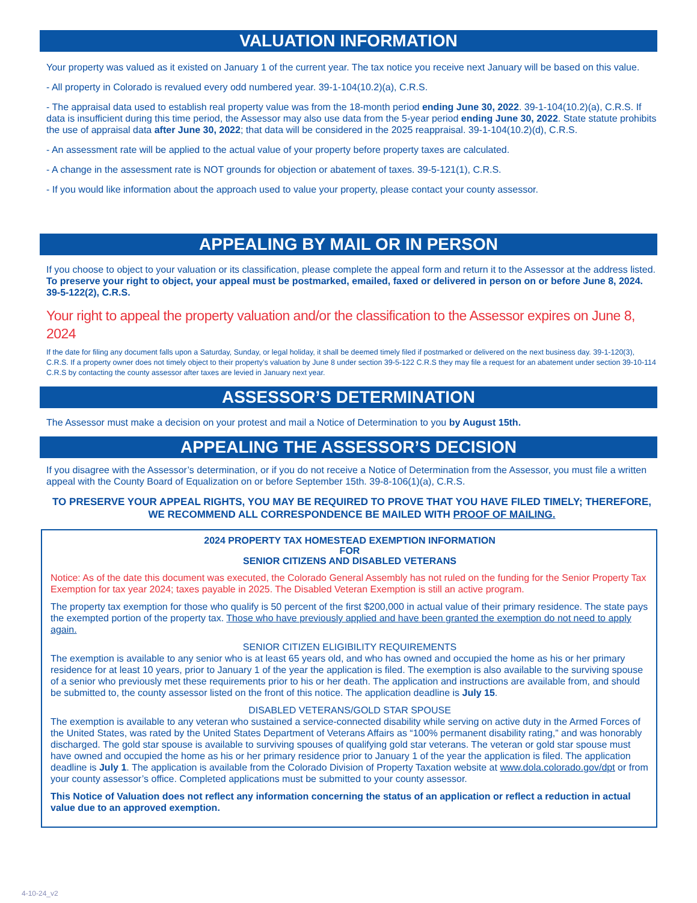VALUATION INFORMATION
Your property was valued as it existed on January 1 of the current year. The tax notice you receive next January will be based on this value.
- All property in Colorado is revalued every odd numbered year. 39-1-104(10.2)(a), C.R.S.
- The appraisal data used to establish real property value was from the 18-month period ending June 30, 2022. 39-1-104(10.2)(a), C.R.S. If data is insufficient during this time period, the Assessor may also use data from the 5-year period ending June 30, 2022. State statute prohibits the use of appraisal data after June 30, 2022; that data will be considered in the 2025 reappraisal. 39-1-104(10.2)(d), C.R.S.
- An assessment rate will be applied to the actual value of your property before property taxes are calculated.
- A change in the assessment rate is NOT grounds for objection or abatement of taxes. 39-5-121(1), C.R.S.
- If you would like information about the approach used to value your property, please contact your county assessor.
APPEALING BY MAIL OR IN PERSON
If you choose to object to your valuation or its classification, please complete the appeal form and return it to the Assessor at the address listed. To preserve your right to object, your appeal must be postmarked, emailed, faxed or delivered in person on or before June 8, 2024. 39-5-122(2), C.R.S.
Your right to appeal the property valuation and/or the classification to the Assessor expires on June 8, 2024
If the date for filing any document falls upon a Saturday, Sunday, or legal holiday, it shall be deemed timely filed if postmarked or delivered on the next business day. 39-1-120(3), C.R.S. If a property owner does not timely object to their property’s valuation by June 8 under section 39-5-122 C.R.S they may file a request for an abatement under section 39-10-114 C.R.S by contacting the county assessor after taxes are levied in January next year.
ASSESSOR’S DETERMINATION
The Assessor must make a decision on your protest and mail a Notice of Determination to you by August 15th.
APPEALING THE ASSESSOR’S DECISION
If you disagree with the Assessor’s determination, or if you do not receive a Notice of Determination from the Assessor, you must file a written appeal with the County Board of Equalization on or before September 15th. 39-8-106(1)(a), C.R.S.
TO PRESERVE YOUR APPEAL RIGHTS, YOU MAY BE REQUIRED TO PROVE THAT YOU HAVE FILED TIMELY; THEREFORE, WE RECOMMEND ALL CORRESPONDENCE BE MAILED WITH PROOF OF MAILING.
2024 PROPERTY TAX HOMESTEAD EXEMPTION INFORMATION
FOR
SENIOR CITIZENS AND DISABLED VETERANS
Notice: As of the date this document was executed, the Colorado General Assembly has not ruled on the funding for the Senior Property Tax Exemption for tax year 2024; taxes payable in 2025. The Disabled Veteran Exemption is still an active program.
The property tax exemption for those who qualify is 50 percent of the first $200,000 in actual value of their primary residence. The state pays the exempted portion of the property tax. Those who have previously applied and have been granted the exemption do not need to apply again.
SENIOR CITIZEN ELIGIBILITY REQUIREMENTS
The exemption is available to any senior who is at least 65 years old, and who has owned and occupied the home as his or her primary residence for at least 10 years, prior to January 1 of the year the application is filed. The exemption is also available to the surviving spouse of a senior who previously met these requirements prior to his or her death. The application and instructions are available from, and should be submitted to, the county assessor listed on the front of this notice. The application deadline is July 15.
DISABLED VETERANS/GOLD STAR SPOUSE
The exemption is available to any veteran who sustained a service-connected disability while serving on active duty in the Armed Forces of the United States, was rated by the United States Department of Veterans Affairs as “100% permanent disability rating,” and was honorably discharged. The gold star spouse is available to surviving spouses of qualifying gold star veterans. The veteran or gold star spouse must have owned and occupied the home as his or her primary residence prior to January 1 of the year the application is filed. The application deadline is July 1. The application is available from the Colorado Division of Property Taxation website at www.dola.colorado.gov/dpt or from your county assessor’s office. Completed applications must be submitted to your county assessor.
This Notice of Valuation does not reflect any information concerning the status of an application or reflect a reduction in actual value due to an approved exemption.
4-10-24_v2